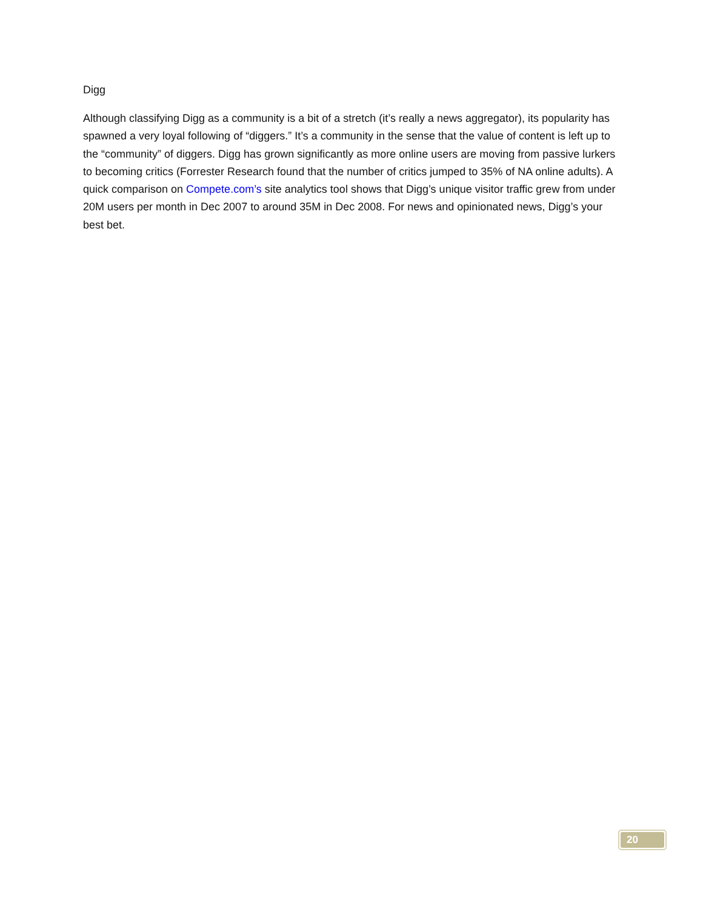Digg
Although classifying Digg as a community is a bit of a stretch (it’s really a news aggregator), its popularity has spawned a very loyal following of “diggers.” It’s a community in the sense that the value of content is left up to the “community” of diggers. Digg has grown significantly as more online users are moving from passive lurkers to becoming critics (Forrester Research found that the number of critics jumped to 35% of NA online adults). A quick comparison on Compete.com’s site analytics tool shows that Digg’s unique visitor traffic grew from under 20M users per month in Dec 2007 to around 35M in Dec 2008. For news and opinionated news, Digg’s your best bet.
20